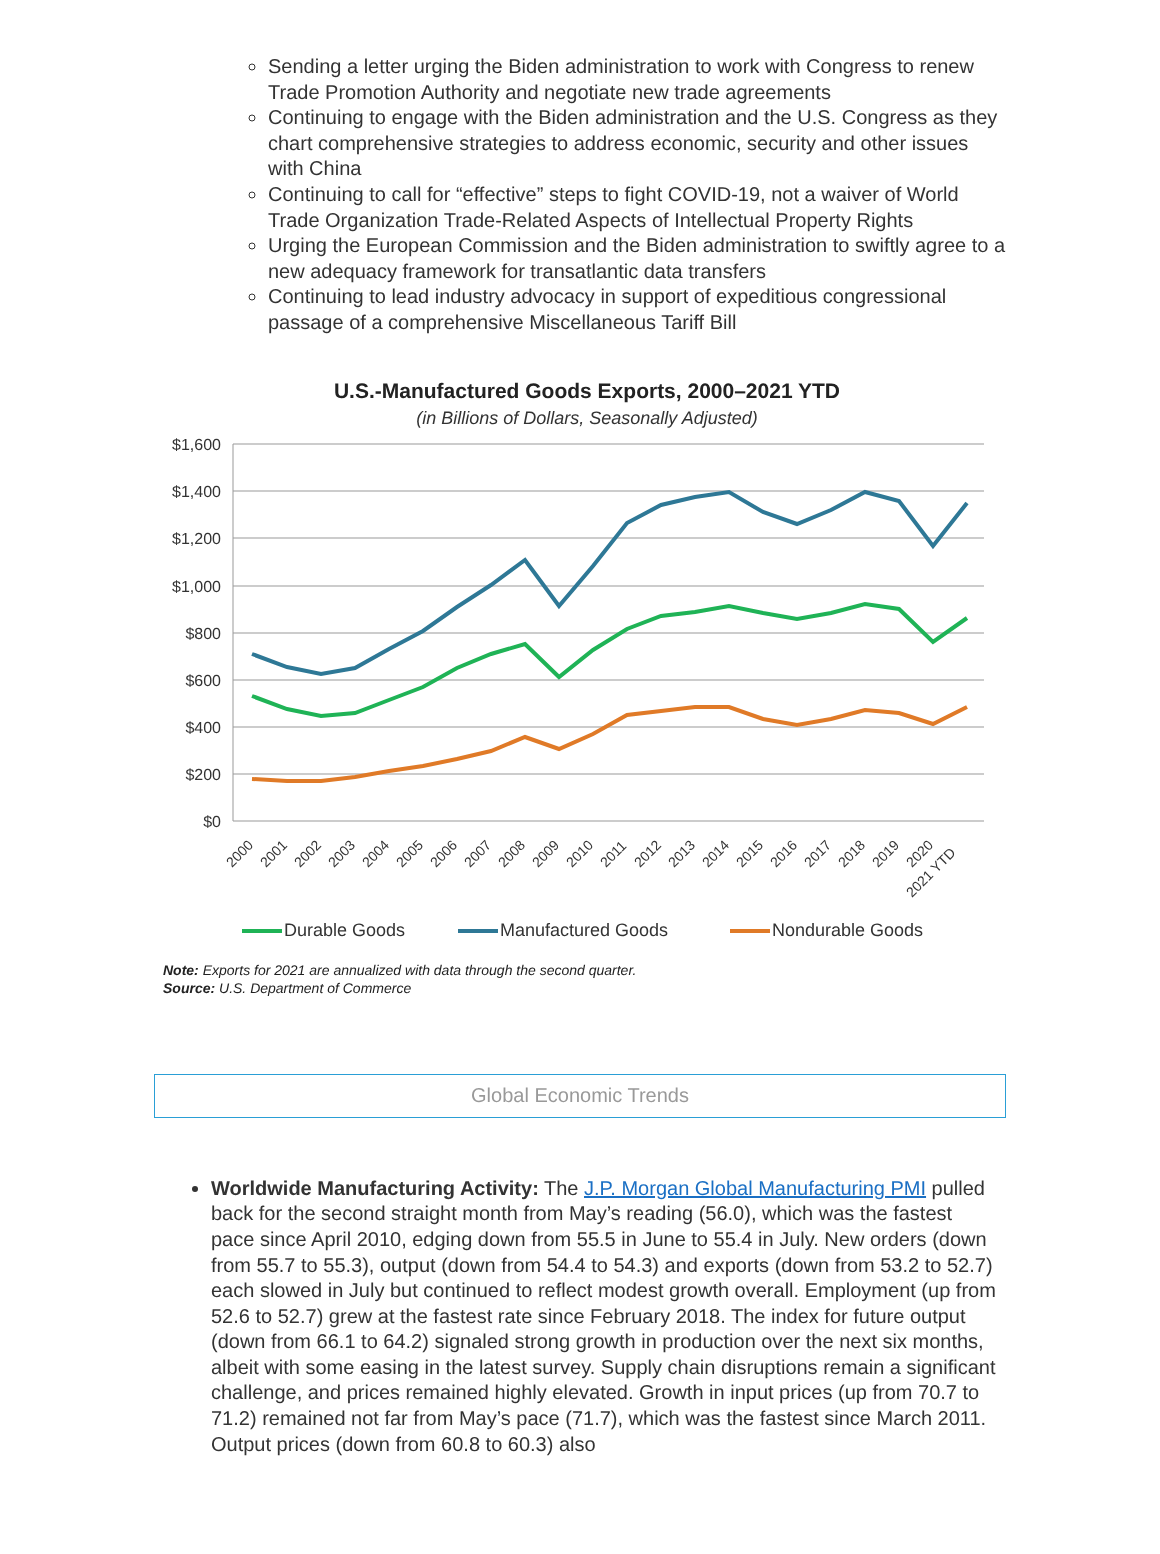Sending a letter urging the Biden administration to work with Congress to renew Trade Promotion Authority and negotiate new trade agreements
Continuing to engage with the Biden administration and the U.S. Congress as they chart comprehensive strategies to address economic, security and other issues with China
Continuing to call for “effective” steps to fight COVID-19, not a waiver of World Trade Organization Trade-Related Aspects of Intellectual Property Rights
Urging the European Commission and the Biden administration to swiftly agree to a new adequacy framework for transatlantic data transfers
Continuing to lead industry advocacy in support of expeditious congressional passage of a comprehensive Miscellaneous Tariff Bill
U.S.-Manufactured Goods Exports, 2000–2021 YTD
(in Billions of Dollars, Seasonally Adjusted)
$1,600
$1,400
$1,200
$1,000
$800
$600
$400
$200
$0
2000
2001
2002
2003
2004
2005
2006
2007
2008
2009
2010
2011
2012
2013
2014
2015
2016
2017
2018
2019
2020
2021 YTD
Durable Goods
Manufactured Goods
Nondurable Goods
Note: Exports for 2021 are annualized with data through the second quarter.
Source: U.S. Department of Commerce
Global Economic Trends
Worldwide Manufacturing Activity: The J.P. Morgan Global Manufacturing PMI pulled back for the second straight month from May’s reading (56.0), which was the fastest pace since April 2010, edging down from 55.5 in June to 55.4 in July. New orders (down from 55.7 to 55.3), output (down from 54.4 to 54.3) and exports (down from 53.2 to 52.7) each slowed in July but continued to reflect modest growth overall. Employment (up from 52.6 to 52.7) grew at the fastest rate since February 2018. The index for future output (down from 66.1 to 64.2) signaled strong growth in production over the next six months, albeit with some easing in the latest survey. Supply chain disruptions remain a significant challenge, and prices remained highly elevated. Growth in input prices (up from 70.7 to 71.2) remained not far from May’s pace (71.7), which was the fastest since March 2011. Output prices (down from 60.8 to 60.3) also